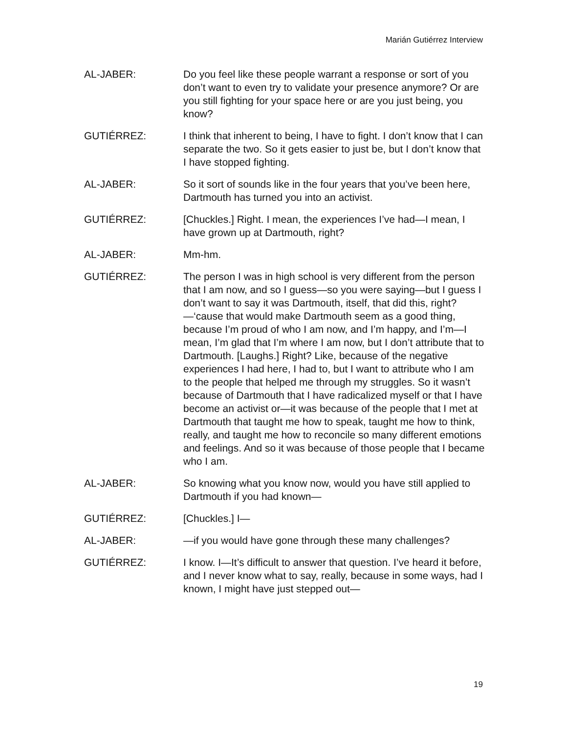Marián Gutiérrez Interview
AL-JABER: Do you feel like these people warrant a response or sort of you don’t want to even try to validate your presence anymore? Or are you still fighting for your space here or are you just being, you know?
GUTIÉRREZ: I think that inherent to being, I have to fight. I don’t know that I can separate the two. So it gets easier to just be, but I don’t know that I have stopped fighting.
AL-JABER: So it sort of sounds like in the four years that you’ve been here, Dartmouth has turned you into an activist.
GUTIÉRREZ: [Chuckles.] Right. I mean, the experiences I’ve had—I mean, I have grown up at Dartmouth, right?
AL-JABER: Mm-hm.
GUTIÉRREZ: The person I was in high school is very different from the person that I am now, and so I guess—so you were saying—but I guess I don’t want to say it was Dartmouth, itself, that did this, right?—‘cause that would make Dartmouth seem as a good thing, because I’m proud of who I am now, and I’m happy, and I’m—I mean, I’m glad that I’m where I am now, but I don’t attribute that to Dartmouth. [Laughs.] Right? Like, because of the negative experiences I had here, I had to, but I want to attribute who I am to the people that helped me through my struggles. So it wasn’t because of Dartmouth that I have radicalized myself or that I have become an activist or—it was because of the people that I met at Dartmouth that taught me how to speak, taught me how to think, really, and taught me how to reconcile so many different emotions and feelings. And so it was because of those people that I became who I am.
AL-JABER: So knowing what you know now, would you have still applied to Dartmouth if you had known—
GUTIÉRREZ: [Chuckles.] I—
AL-JABER: —if you would have gone through these many challenges?
GUTIÉRREZ: I know. I—It’s difficult to answer that question. I’ve heard it before, and I never know what to say, really, because in some ways, had I known, I might have just stepped out—
19